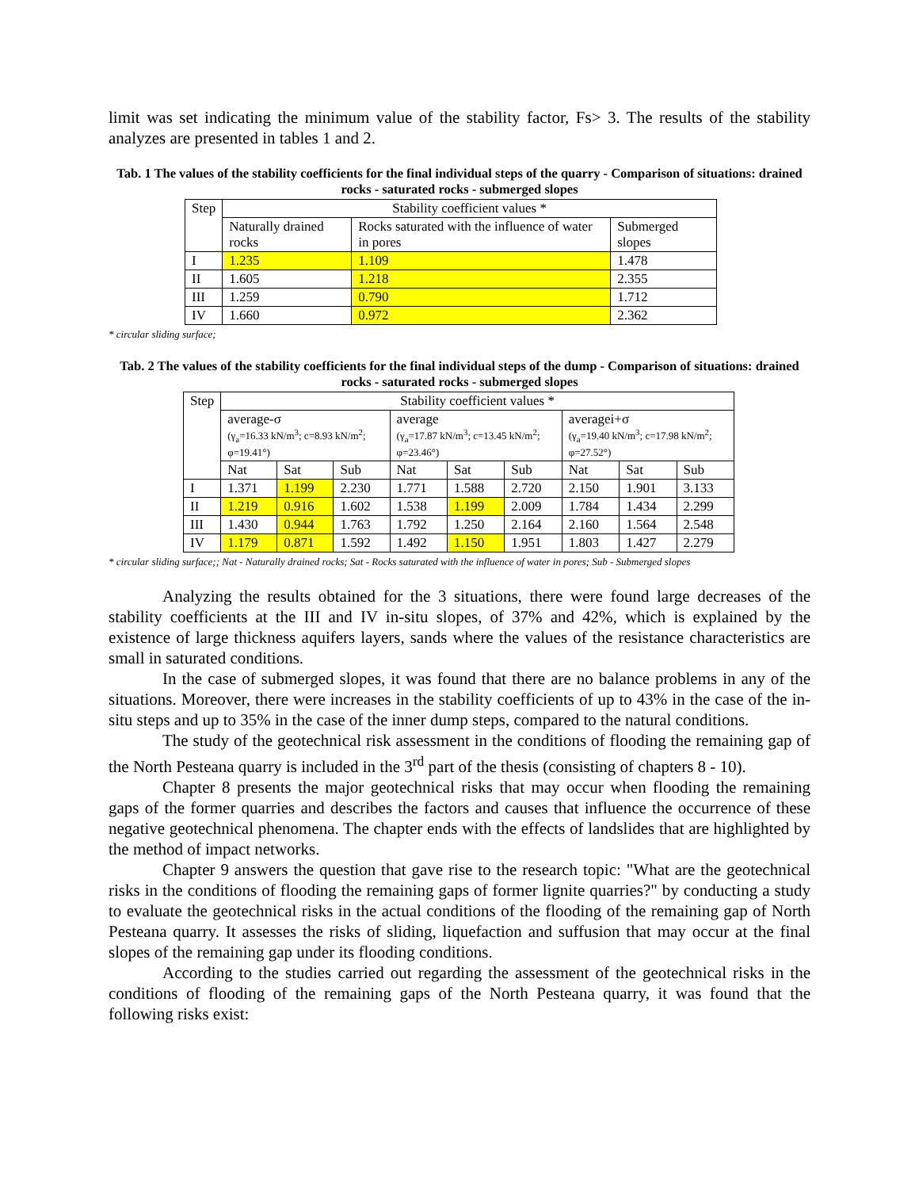limit was set indicating the minimum value of the stability factor, Fs> 3. The results of the stability analyzes are presented in tables 1 and 2.
Tab. 1 The values of the stability coefficients for the final individual steps of the quarry - Comparison of situations: drained rocks - saturated rocks - submerged slopes
| Step | Stability coefficient values * | | |
| | Naturally drained rocks | Rocks saturated with the influence of water in pores | Submerged slopes |
| I | 1.235 | 1.109 | 1.478 |
| II | 1.605 | 1.218 | 2.355 |
| III | 1.259 | 0.790 | 1.712 |
| IV | 1.660 | 0.972 | 2.362 |
* circular sliding surface;
Tab. 2 The values of the stability coefficients for the final individual steps of the dump - Comparison of situations: drained rocks - saturated rocks - submerged slopes
| Step | Stability coefficient values * | | | | | | | | |
| | average-σ (γ<sub>a</sub>=16.33 kN/m<sup>3</sup>; c=8.93 kN/m<sup>2</sup>; φ=19.41°) | | | average (γ<sub>a</sub>=17.87 kN/m<sup>3</sup>; c=13.45 kN/m<sup>2</sup>; φ=23.46°) | | | averagei+σ (γ<sub>a</sub>=19.40 kN/m<sup>3</sup>; c=17.98 kN/m<sup>2</sup>; φ=27.52°) | | |
| | Nat | Sat | Sub | Nat | Sat | Sub | Nat | Sat | Sub |
| I | 1.371 | 1.199 | 2.230 | 1.771 | 1.588 | 2.720 | 2.150 | 1.901 | 3.133 |
| II | 1.219 | 0.916 | 1.602 | 1.538 | 1.199 | 2.009 | 1.784 | 1.434 | 2.299 |
| III | 1.430 | 0.944 | 1.763 | 1.792 | 1.250 | 2.164 | 2.160 | 1.564 | 2.548 |
| IV | 1.179 | 0.871 | 1.592 | 1.492 | 1.150 | 1.951 | 1.803 | 1.427 | 2.279 |
* circular sliding surface;; Nat - Naturally drained rocks; Sat - Rocks saturated with the influence of water in pores; Sub - Submerged slopes
Analyzing the results obtained for the 3 situations, there were found large decreases of the stability coefficients at the III and IV in-situ slopes, of 37% and 42%, which is explained by the existence of large thickness aquifers layers, sands where the values of the resistance characteristics are small in saturated conditions.
In the case of submerged slopes, it was found that there are no balance problems in any of the situations. Moreover, there were increases in the stability coefficients of up to 43% in the case of the in-situ steps and up to 35% in the case of the inner dump steps, compared to the natural conditions.
The study of the geotechnical risk assessment in the conditions of flooding the remaining gap of the North Pesteana quarry is included in the 3<sup>rd</sup> part of the thesis (consisting of chapters 8 - 10).
Chapter 8 presents the major geotechnical risks that may occur when flooding the remaining gaps of the former quarries and describes the factors and causes that influence the occurrence of these negative geotechnical phenomena. The chapter ends with the effects of landslides that are highlighted by the method of impact networks.
Chapter 9 answers the question that gave rise to the research topic: "What are the geotechnical risks in the conditions of flooding the remaining gaps of former lignite quarries?" by conducting a study to evaluate the geotechnical risks in the actual conditions of the flooding of the remaining gap of North Pesteana quarry. It assesses the risks of sliding, liquefaction and suffusion that may occur at the final slopes of the remaining gap under its flooding conditions.
According to the studies carried out regarding the assessment of the geotechnical risks in the conditions of flooding of the remaining gaps of the North Pesteana quarry, it was found that the following risks exist: